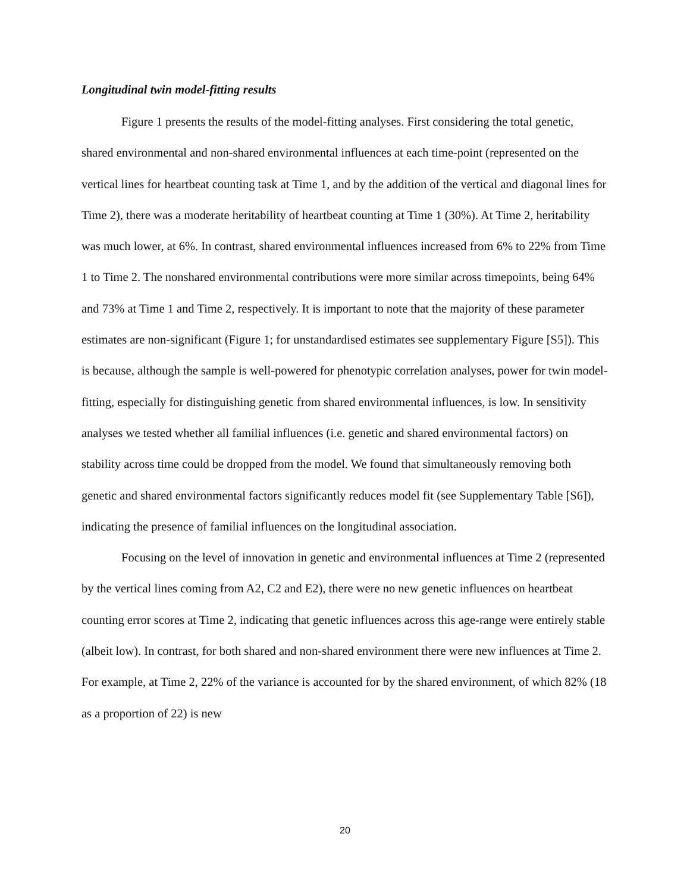Longitudinal twin model-fitting results
Figure 1 presents the results of the model-fitting analyses. First considering the total genetic, shared environmental and non-shared environmental influences at each time-point (represented on the vertical lines for heartbeat counting task at Time 1, and by the addition of the vertical and diagonal lines for Time 2), there was a moderate heritability of heartbeat counting at Time 1 (30%). At Time 2, heritability was much lower, at 6%. In contrast, shared environmental influences increased from 6% to 22% from Time 1 to Time 2. The nonshared environmental contributions were more similar across timepoints, being 64% and 73% at Time 1 and Time 2, respectively. It is important to note that the majority of these parameter estimates are non-significant (Figure 1; for unstandardised estimates see supplementary Figure [S5]). This is because, although the sample is well-powered for phenotypic correlation analyses, power for twin model-fitting, especially for distinguishing genetic from shared environmental influences, is low. In sensitivity analyses we tested whether all familial influences (i.e. genetic and shared environmental factors) on stability across time could be dropped from the model. We found that simultaneously removing both genetic and shared environmental factors significantly reduces model fit (see Supplementary Table [S6]), indicating the presence of familial influences on the longitudinal association.
Focusing on the level of innovation in genetic and environmental influences at Time 2 (represented by the vertical lines coming from A2, C2 and E2), there were no new genetic influences on heartbeat counting error scores at Time 2, indicating that genetic influences across this age-range were entirely stable (albeit low). In contrast, for both shared and non-shared environment there were new influences at Time 2. For example, at Time 2, 22% of the variance is accounted for by the shared environment, of which 82% (18 as a proportion of 22) is new
20